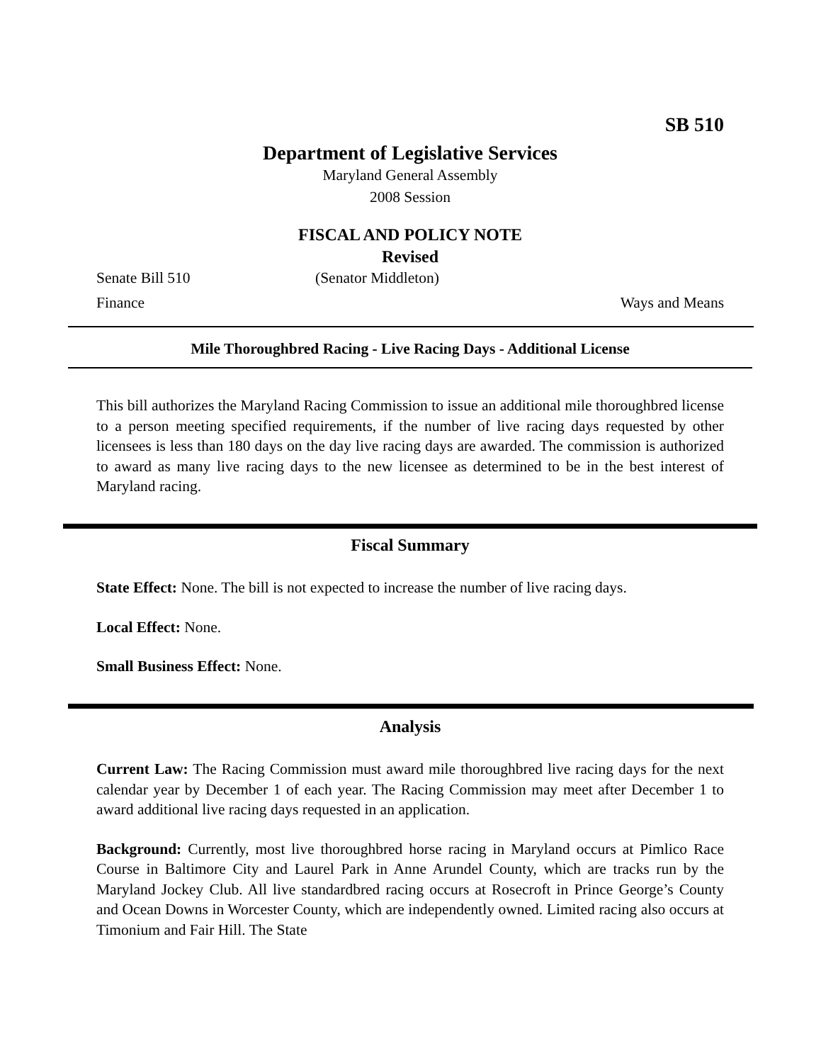SB 510
Department of Legislative Services
Maryland General Assembly
2008 Session
FISCAL AND POLICY NOTE
Revised
Senate Bill 510 (Senator Middleton)
Finance Ways and Means
Mile Thoroughbred Racing - Live Racing Days - Additional License
This bill authorizes the Maryland Racing Commission to issue an additional mile thoroughbred license to a person meeting specified requirements, if the number of live racing days requested by other licensees is less than 180 days on the day live racing days are awarded. The commission is authorized to award as many live racing days to the new licensee as determined to be in the best interest of Maryland racing.
Fiscal Summary
State Effect: None. The bill is not expected to increase the number of live racing days.
Local Effect: None.
Small Business Effect: None.
Analysis
Current Law: The Racing Commission must award mile thoroughbred live racing days for the next calendar year by December 1 of each year. The Racing Commission may meet after December 1 to award additional live racing days requested in an application.
Background: Currently, most live thoroughbred horse racing in Maryland occurs at Pimlico Race Course in Baltimore City and Laurel Park in Anne Arundel County, which are tracks run by the Maryland Jockey Club. All live standardbred racing occurs at Rosecroft in Prince George’s County and Ocean Downs in Worcester County, which are independently owned. Limited racing also occurs at Timonium and Fair Hill. The State